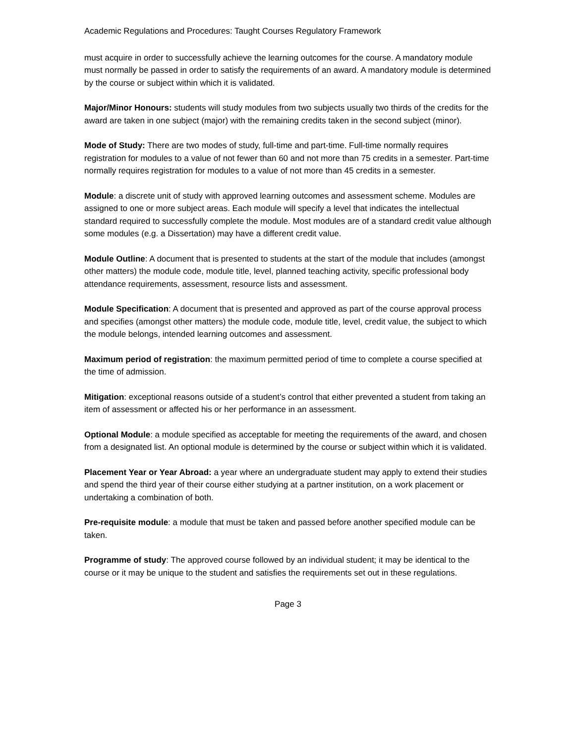Academic Regulations and Procedures: Taught Courses Regulatory Framework
must acquire in order to successfully achieve the learning outcomes for the course. A mandatory module must normally be passed in order to satisfy the requirements of an award. A mandatory module is determined by the course or subject within which it is validated.
Major/Minor Honours: students will study modules from two subjects usually two thirds of the credits for the award are taken in one subject (major) with the remaining credits taken in the second subject (minor).
Mode of Study: There are two modes of study, full-time and part-time. Full-time normally requires registration for modules to a value of not fewer than 60 and not more than 75 credits in a semester. Part-time normally requires registration for modules to a value of not more than 45 credits in a semester.
Module: a discrete unit of study with approved learning outcomes and assessment scheme. Modules are assigned to one or more subject areas. Each module will specify a level that indicates the intellectual standard required to successfully complete the module. Most modules are of a standard credit value although some modules (e.g. a Dissertation) may have a different credit value.
Module Outline: A document that is presented to students at the start of the module that includes (amongst other matters) the module code, module title, level, planned teaching activity, specific professional body attendance requirements, assessment, resource lists and assessment.
Module Specification: A document that is presented and approved as part of the course approval process and specifies (amongst other matters) the module code, module title, level, credit value, the subject to which the module belongs, intended learning outcomes and assessment.
Maximum period of registration: the maximum permitted period of time to complete a course specified at the time of admission.
Mitigation: exceptional reasons outside of a student’s control that either prevented a student from taking an item of assessment or affected his or her performance in an assessment.
Optional Module: a module specified as acceptable for meeting the requirements of the award, and chosen from a designated list. An optional module is determined by the course or subject within which it is validated.
Placement Year or Year Abroad: a year where an undergraduate student may apply to extend their studies and spend the third year of their course either studying at a partner institution, on a work placement or undertaking a combination of both.
Pre-requisite module: a module that must be taken and passed before another specified module can be taken.
Programme of study: The approved course followed by an individual student; it may be identical to the course or it may be unique to the student and satisfies the requirements set out in these regulations.
Page 3